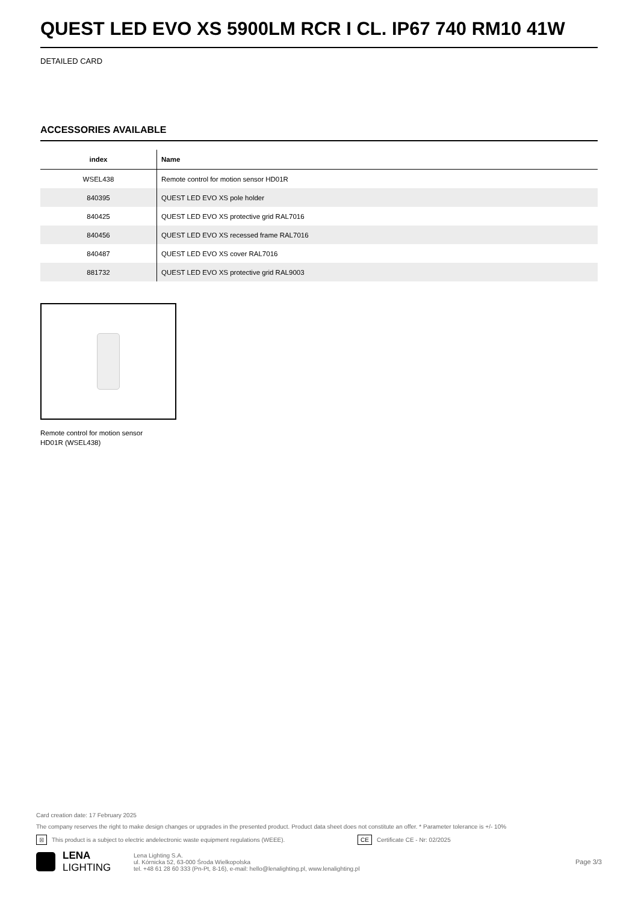QUEST LED EVO XS 5900LM RCR I CL. IP67 740 RM10 41W
DETAILED CARD
ACCESSORIES AVAILABLE
| index | Name |
| --- | --- |
| WSEL438 | Remote control for motion sensor HD01R |
| 840395 | QUEST LED EVO XS pole holder |
| 840425 | QUEST LED EVO XS protective grid RAL7016 |
| 840456 | QUEST LED EVO XS recessed frame RAL7016 |
| 840487 | QUEST LED EVO XS cover RAL7016 |
| 881732 | QUEST LED EVO XS protective grid RAL9003 |
Remote control for motion sensor
HD01R (WSEL438)
Card creation date: 17 February 2025
The company reserves the right to make design changes or upgrades in the presented product. Product data sheet does not constitute an offer. * Parameter tolerance is +/- 10%
⊠ This product is a subject to electric andelectronic waste equipment regulations (WEEE). CE Certificate CE - Nr: 02/2025
LENA
LIGHTING
Lena Lighting S.A.
ul. Kórnicka 52, 63-000 Środa Wielkopolska
tel. +48 61 28 60 333 (Pn-Pt, 8-16), e-mail: hello@lenalighting.pl, www.lenalighting.pl
Page 3/3